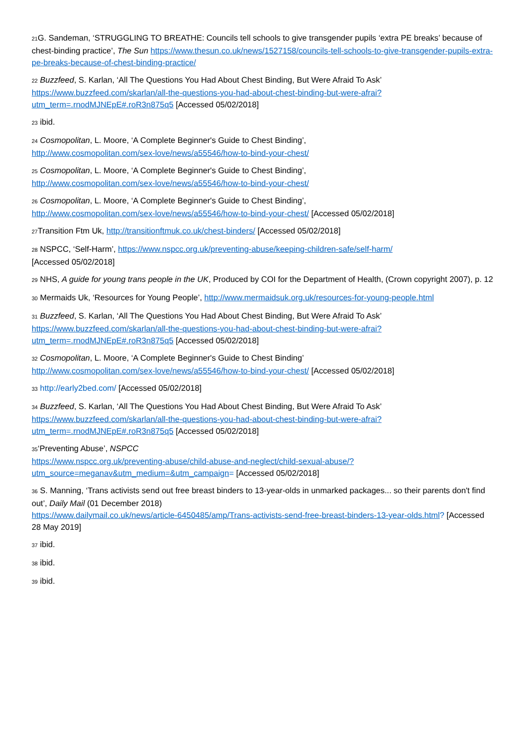<sup>21</sup> G. Sandeman, ‘STRUGGLING TO BREATHE: Councils tell schools to give transgender pupils ‘extra PE breaks’ because of chest-binding practice’, The Sun https://www.thesun.co.uk/news/1527158/councils-tell-schools-to-give-transgender-pupils-extra-pe-breaks-because-of-chest-binding-practice/
<sup>22</sup> Buzzfeed, S. Karlan, ‘All The Questions You Had About Chest Binding, But Were Afraid To Ask’
https://www.buzzfeed.com/skarlan/all-the-questions-you-had-about-chest-binding-but-were-afrai?utm_term=.rnodMJNEpE#.roR3n875q5 [Accessed 05/02/2018]
<sup>23</sup> ibid.
<sup>24</sup> Cosmopolitan, L. Moore, ‘A Complete Beginner's Guide to Chest Binding’,
http://www.cosmopolitan.com/sex-love/news/a55546/how-to-bind-your-chest/
<sup>25</sup> Cosmopolitan, L. Moore, ‘A Complete Beginner's Guide to Chest Binding’,
http://www.cosmopolitan.com/sex-love/news/a55546/how-to-bind-your-chest/
<sup>26</sup> Cosmopolitan, L. Moore, ‘A Complete Beginner's Guide to Chest Binding’,
http://www.cosmopolitan.com/sex-love/news/a55546/how-to-bind-your-chest/ [Accessed 05/02/2018]
<sup>27</sup> Transition Ftm Uk, http://transitionftmuk.co.uk/chest-binders/ [Accessed 05/02/2018]
<sup>28</sup> NSPCC, ‘Self-Harm’, https://www.nspcc.org.uk/preventing-abuse/keeping-children-safe/self-harm/
[Accessed 05/02/2018]
<sup>29</sup> NHS, A guide for young trans people in the UK, Produced by COI for the Department of Health, (Crown copyright 2007), p. 12
<sup>30</sup> Mermaids Uk, ‘Resources for Young People’, http://www.mermaidsuk.org.uk/resources-for-young-people.html
<sup>31</sup> Buzzfeed, S. Karlan, ‘All The Questions You Had About Chest Binding, But Were Afraid To Ask’
https://www.buzzfeed.com/skarlan/all-the-questions-you-had-about-chest-binding-but-were-afrai?utm_term=.rnodMJNEpE#.roR3n875q5 [Accessed 05/02/2018]
<sup>32</sup> Cosmopolitan, L. Moore, ‘A Complete Beginner's Guide to Chest Binding’
http://www.cosmopolitan.com/sex-love/news/a55546/how-to-bind-your-chest/ [Accessed 05/02/2018]
<sup>33</sup> http://early2bed.com/ [Accessed 05/02/2018]
<sup>34</sup> Buzzfeed, S. Karlan, ‘All The Questions You Had About Chest Binding, But Were Afraid To Ask’
https://www.buzzfeed.com/skarlan/all-the-questions-you-had-about-chest-binding-but-were-afrai?utm_term=.rnodMJNEpE#.roR3n875q5 [Accessed 05/02/2018]
<sup>35</sup> ‘Preventing Abuse’, NSPCC
https://www.nspcc.org.uk/preventing-abuse/child-abuse-and-neglect/child-sexual-abuse/?utm_source=meganav&utm_medium=&utm_campaign= [Accessed 05/02/2018]
<sup>36</sup> S. Manning, ‘Trans activists send out free breast binders to 13-year-olds in unmarked packages... so their parents don't find out’, Daily Mail (01 December 2018)
https://www.dailymail.co.uk/news/article-6450485/amp/Trans-activists-send-free-breast-binders-13-year-olds.html? [Accessed 28 May 2019]
<sup>37</sup> ibid.
<sup>38</sup> ibid.
<sup>39</sup> ibid.